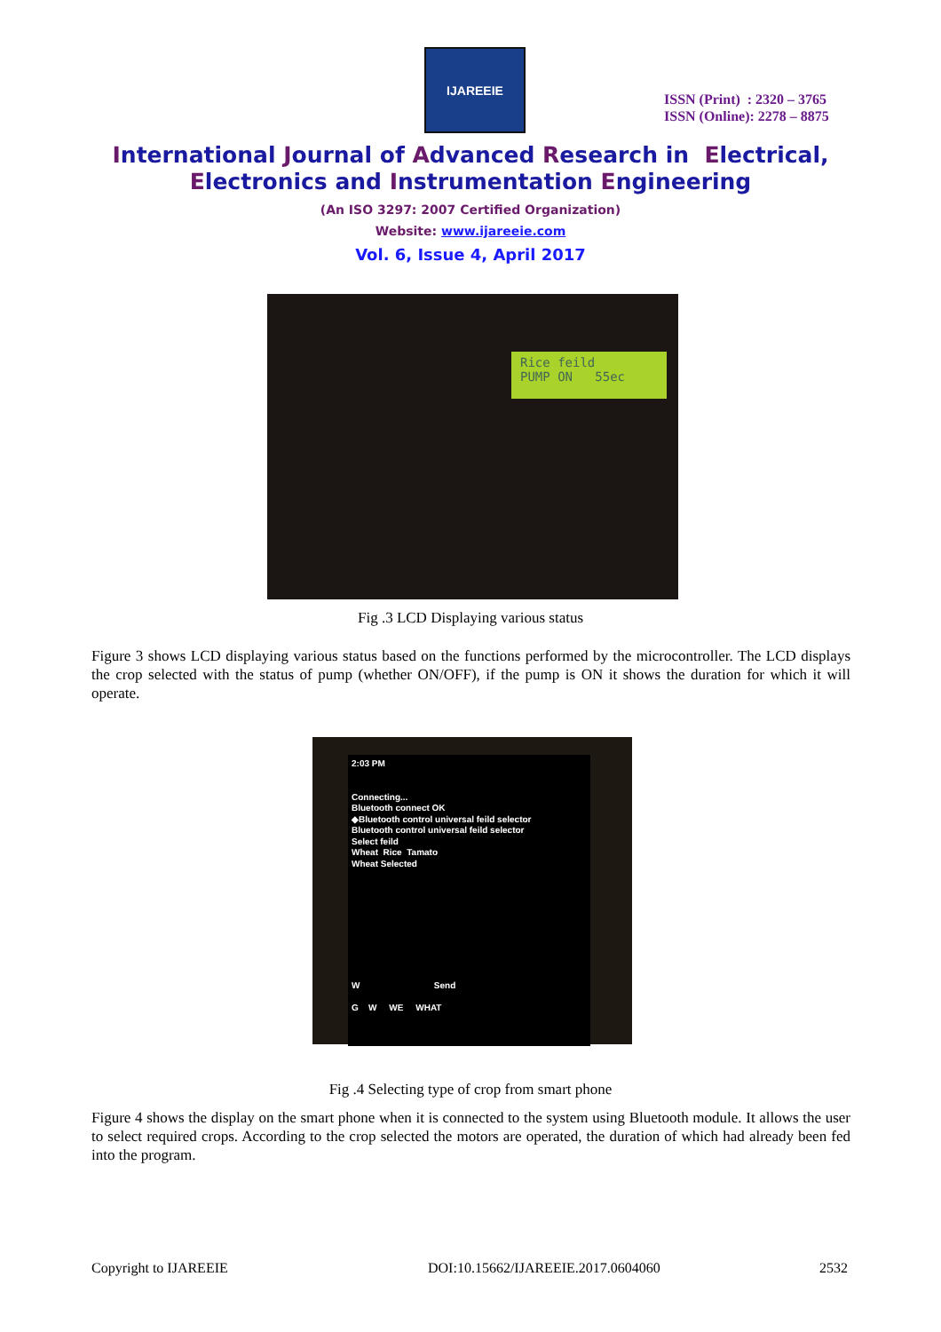IJAREEIE
ISSN (Print) : 2320 – 3765
ISSN (Online): 2278 – 8875
International Journal of Advanced Research in Electrical,
Electronics and Instrumentation Engineering
(An ISO 3297: 2007 Certified Organization)
Website: www.ijareeie.com
Vol. 6, Issue 4, April 2017
Rice feild
PUMP ON 55ec
Fig .3 LCD Displaying various status
Figure 3 shows LCD displaying various status based on the functions performed by the microcontroller. The LCD displays the crop selected with the status of pump (whether ON/OFF), if the pump is ON it shows the duration for which it will operate.
2:03 PM
Connecting...
Bluetooth connect OK
◆Bluetooth control universal feild selector
Bluetooth control universal feild selector
Select feild
Wheat Rice Tamato
Wheat Selected
W Send
G W WE WHAT
Fig .4 Selecting type of crop from smart phone
Figure 4 shows the display on the smart phone when it is connected to the system using Bluetooth module. It allows the user to select required crops. According to the crop selected the motors are operated, the duration of which had already been fed into the program.
Copyright to IJAREEIE
DOI:10.15662/IJAREEIE.2017.0604060
2532